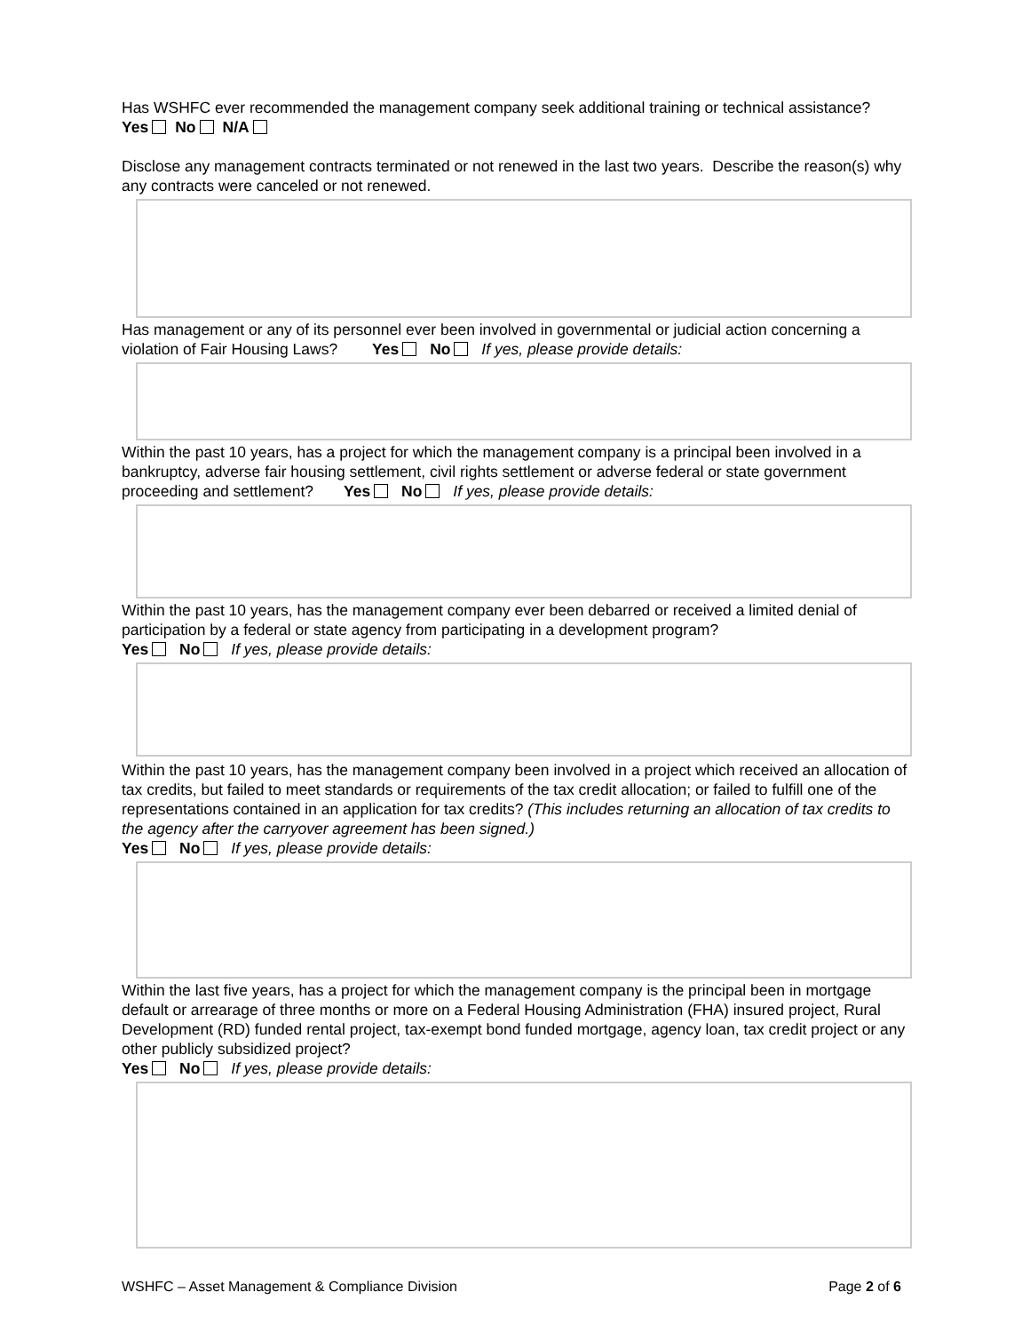Has WSHFC ever recommended the management company seek additional training or technical assistance? Yes No N/A
Disclose any management contracts terminated or not renewed in the last two years. Describe the reason(s) why any contracts were canceled or not renewed.
Has management or any of its personnel ever been involved in governmental or judicial action concerning a violation of Fair Housing Laws? Yes No If yes, please provide details:
Within the past 10 years, has a project for which the management company is a principal been involved in a bankruptcy, adverse fair housing settlement, civil rights settlement or adverse federal or state government proceeding and settlement? Yes No If yes, please provide details:
Within the past 10 years, has the management company ever been debarred or received a limited denial of participation by a federal or state agency from participating in a development program?
Yes No If yes, please provide details:
Within the past 10 years, has the management company been involved in a project which received an allocation of tax credits, but failed to meet standards or requirements of the tax credit allocation; or failed to fulfill one of the representations contained in an application for tax credits? (This includes returning an allocation of tax credits to the agency after the carryover agreement has been signed.)
Yes No If yes, please provide details:
Within the last five years, has a project for which the management company is the principal been in mortgage default or arrearage of three months or more on a Federal Housing Administration (FHA) insured project, Rural Development (RD) funded rental project, tax-exempt bond funded mortgage, agency loan, tax credit project or any other publicly subsidized project?
Yes No If yes, please provide details:
WSHFC – Asset Management & Compliance Division Page 2 of 6